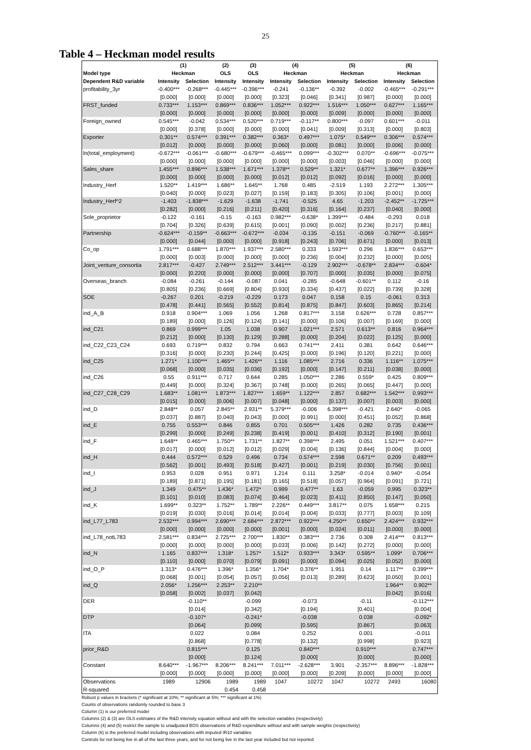25
Table 4 – Heckman model results
| | (1) | | (2) | (3) | (4) | | (5) | | (6) | |
| --- | --- | --- | --- | --- | --- | --- | --- | --- | --- | --- |
| Model type | Heckman | | OLS | OLS | Heckman | | Heckman | | Heckman | |
| Dependent R&D variable | Intensity | Selection | Intensity | Intensity | Intensity | Selection | Intensity | Selection | Intensity | Selection |
| profitability_3yr | -0.400*** | -0.268*** | -0.445*** | -0.396*** | -0.241 | -0.136** | -0.392 | -0.002 | -0.465*** | -0.291*** |
| | [0.000] | [0.000] | [0.000] | [0.000] | [0.323] | [0.046] | [0.341] | [0.987] | [0.000] | [0.000] |
| FRST_funded | 0.733*** | 1.153*** | 0.869*** | 0.836*** | 1.052*** | 0.922*** | 1.516*** | 1.050*** | 0.627*** | 1.165*** |
| | [0.000] | [0.000] | [0.000] | [0.000] | [0.000] | [0.000] | [0.009] | [0.000] | [0.000] | [0.000] |
| Foreign_owned | 0.545*** | -0.042 | 0.534*** | 0.520*** | 0.719*** | -0.117** | 0.800*** | -0.097 | 0.601*** | -0.011 |
| | [0.000] | [0.378] | [0.000] | [0.000] | [0.000] | [0.041] | [0.009] | [0.313] | [0.000] | [0.803] |
| Exporter | 0.301** | 0.574*** | 0.391*** | 0.382*** | 0.363* | 0.497*** | 1.075* | 0.549*** | 0.306*** | 0.574*** |
| | [0.012] | [0.000] | [0.000] | [0.000] | [0.060] | [0.000] | [0.081] | [0.000] | [0.006] | [0.000] |
| ln(total_employment) | -0.672*** | -0.061*** | -0.680*** | -0.679*** | -0.465*** | 0.099*** | -0.302*** | 0.070** | -0.696*** | -0.075*** |
| | [0.000] | [0.000] | [0.000] | [0.000] | [0.000] | [0.000] | [0.003] | [0.046] | [0.000] | [0.000] |
| Sales_share | 1.455*** | 0.896*** | 1.538*** | 1.671*** | 1.378** | 0.529** | 1.321* | 0.677** | 1.396*** | 0.926*** |
| | [0.000] | [0.000] | [0.000] | [0.000] | [0.012] | [0.012] | [0.092] | [0.016] | [0.000] | [0.000] |
| Industry_Herf | 1.520** | 1.419*** | 1.686** | 1.645** | 1.768 | 0.485 | -2.519 | 1.193 | 2.272*** | 1.305*** |
| | [0.040] | [0.000] | [0.023] | [0.027] | [0.159] | [0.183] | [0.305] | [0.106] | [0.001] | [0.000] |
| Industry_Herf^2 | -1.403 | -1.838*** | -1.629 | -1.638 | -1.741 | -0.525 | 4.65 | -1.203 | -2.452** | -1.725*** |
| | [0.282] | [0.000] | [0.216] | [0.211] | [0.420] | [0.316] | [0.164] | [0.237] | [0.040] | [0.000] |
| Sole_proprietor | -0.122 | -0.161 | -0.15 | -0.163 | 0.982*** | -0.638* | 1.399*** | -0.484 | -0.293 | 0.018 |
| | [0.704] | [0.326] | [0.639] | [0.615] | [0.001] | [0.090] | [0.002] | [0.236] | [0.217] | [0.881] |
| Partnership | -0.624*** | -0.159** | -0.663*** | -0.672*** | -0.034 | -0.135 | -0.151 | -0.069 | -0.760*** | -0.165** |
| | [0.000] | [0.044] | [0.000] | [0.000] | [0.918] | [0.243] | [0.706] | [0.671] | [0.000] | [0.013] |
| Co_op | 1.791*** | 0.688*** | 1.870*** | 1.937*** | 2.580*** | 0.333 | 1.593*** | 0.296 | 1.836*** | 0.653*** |
| | [0.000] | [0.003] | [0.000] | [0.000] | [0.000] | [0.236] | [0.004] | [0.232] | [0.000] | [0.005] |
| Joint_venture_consortia | 2.817*** | -0.427 | 2.749*** | 2.512*** | 3.441*** | -0.129 | 2.902*** | -0.678** | 2.834*** | -0.604* |
| | [0.000] | [0.220] | [0.000] | [0.000] | [0.000] | [0.707] | [0.000] | [0.035] | [0.000] | [0.075] |
| Overseas_branch | -0.084 | -0.261 | -0.144 | -0.087 | 0.041 | -0.285 | -0.648 | -0.601** | 0.112 | -0.16 |
| | [0.805] | [0.236] | [0.669] | [0.804] | [0.930] | [0.334] | [0.437] | [0.022] | [0.739] | [0.328] |
| SOE | -0.267 | 0.201 | -0.219 | -0.229 | 0.173 | 0.047 | 0.158 | 0.15 | -0.061 | 0.313 |
| | [0.478] | [0.441] | [0.565] | [0.552] | [0.814] | [0.875] | [0.847] | [0.603] | [0.865] | [0.214] |
| ind_A_B | 0.918 | 0.904*** | 1.069 | 1.056 | 1.268 | 0.817*** | 3.158 | 0.626*** | 0.728 | 0.857*** |
| | [0.189] | [0.000] | [0.126] | [0.124] | [0.141] | [0.000] | [0.106] | [0.007] | [0.169] | [0.000] |
| ind_C21 | 0.869 | 0.999*** | 1.05 | 1.038 | 0.907 | 1.021*** | 2.571 | 0.613** | 0.816 | 0.964*** |
| | [0.212] | [0.000] | [0.130] | [0.129] | [0.288] | [0.000] | [0.204] | [0.022] | [0.125] | [0.000] |
| ind_C22_C23_C24 | 0.693 | 0.719*** | 0.832 | 0.794 | 0.663 | 0.741*** | 2.411 | 0.381 | 0.642 | 0.646*** |
| | [0.316] | [0.000] | [0.230] | [0.244] | [0.425] | [0.000] | [0.196] | [0.120] | [0.221] | [0.000] |
| ind_C25 | 1.271* | 1.100*** | 1.465** | 1.426** | 1.116 | 1.085*** | 2.716 | 0.336 | 1.116** | 1.075*** |
| | [0.068] | [0.000] | [0.035] | [0.036] | [0.192] | [0.000] | [0.147] | [0.211] | [0.038] | [0.000] |
| ind_C26 | 0.55 | 0.911*** | 0.717 | 0.644 | 0.285 | 1.050*** | 2.286 | 0.559* | 0.425 | 0.809*** |
| | [0.449] | [0.000] | [0.324] | [0.367] | [0.748] | [0.000] | [0.265] | [0.065] | [0.447] | [0.000] |
| ind_C27_C28_C29 | 1.683** | 1.081*** | 1.873*** | 1.827*** | 1.659** | 1.122*** | 2.857 | 0.682*** | 1.542*** | 0.993*** |
| | [0.015] | [0.000] | [0.006] | [0.007] | [0.048] | [0.000] | [0.137] | [0.007] | [0.003] | [0.000] |
| ind_D | 2.848** | 0.057 | 2.845** | 2.931** | 5.379*** | -0.006 | 6.398*** | -0.421 | 2.640* | -0.065 |
| | [0.037] | [0.887] | [0.040] | [0.043] | [0.000] | [0.991] | [0.000] | [0.451] | [0.052] | [0.868] |
| ind_E | 0.755 | 0.553*** | 0.846 | 0.855 | 0.701 | 0.505*** | 1.426 | 0.282 | 0.735 | 0.436*** |
| | [0.299] | [0.000] | [0.249] | [0.238] | [0.419] | [0.001] | [0.410] | [0.312] | [0.190] | [0.001] |
| ind_F | 1.648** | 0.465*** | 1.750** | 1.731** | 1.827** | 0.398*** | 2.495 | 0.051 | 1.521*** | 0.407*** |
| | [0.017] | [0.000] | [0.012] | [0.012] | [0.029] | [0.004] | [0.136] | [0.844] | [0.004] | [0.000] |
| ind_H | 0.444 | 0.572*** | 0.529 | 0.496 | 0.734 | 0.574*** | 2.598 | 0.671** | 0.209 | 0.493*** |
| | [0.562] | [0.001] | [0.493] | [0.518] | [0.427] | [0.001] | [0.219] | [0.030] | [0.756] | [0.001] |
| ind_I | 0.953 | 0.028 | 0.951 | 0.971 | 1.214 | 0.111 | 3.258* | -0.014 | 0.940* | -0.054 |
| | [0.189] | [0.871] | [0.195] | [0.181] | [0.165] | [0.518] | [0.057] | [0.964] | [0.091] | [0.721] |
| ind_J | 1.349 | 0.475** | 1.436* | 1.472* | 0.999 | 0.477** | 1.63 | -0.059 | 0.995 | 0.323** |
| | [0.101] | [0.010] | [0.083] | [0.074] | [0.464] | [0.023] | [0.411] | [0.850] | [0.147] | [0.050] |
| ind_K | 1.699** | 0.323** | 1.752** | 1.789** | 2.226** | 0.449*** | 3.817** | 0.075 | 1.658*** | 0.215 |
| | [0.019] | [0.030] | [0.016] | [0.014] | [0.014] | [0.004] | [0.033] | [0.777] | [0.003] | [0.109] |
| ind_L77_L783 | 2.532*** | 0.994*** | 2.690*** | 2.684*** | 2.872*** | 0.922*** | 4.250** | 0.650** | 2.424*** | 0.932*** |
| | [0.000] | [0.000] | [0.000] | [0.000] | [0.001] | [0.000] | [0.024] | [0.011] | [0.000] | [0.000] |
| ind_L78_notL783 | 2.581*** | 0.834*** | 2.725*** | 2.700*** | 1.830** | 0.383*** | 2.736 | 0.308 | 2.414*** | 0.813*** |
| | [0.000] | [0.000] | [0.000] | [0.000] | [0.033] | [0.006] | [0.142] | [0.272] | [0.000] | [0.000] |
| ind_N | 1.165 | 0.837*** | 1.318* | 1.257* | 1.512* | 0.933*** | 3.343* | 0.595** | 1.099* | 0.706*** |
| | [0.110] | [0.000] | [0.070] | [0.079] | [0.091] | [0.000] | [0.094] | [0.025] | [0.052] | [0.000] |
| ind_O_P | 1.313* | 0.476*** | 1.396* | 1.356* | 1.704* | 0.376** | 1.951 | 0.14 | 1.117** | 0.399*** |
| | [0.068] | [0.001] | [0.054] | [0.057] | [0.056] | [0.013] | [0.289] | [0.623] | [0.050] | [0.001] |
| ind_Q | 2.056* | 1.256*** | 2.253** | 2.210** | | | | | 1.964** | 0.902** |
| | [0.058] | [0.002] | [0.037] | [0.042] | | | | | [0.042] | [0.016] |
| DER | | -0.110** | | -0.099 | | -0.073 | | -0.11 | | -0.112*** |
| | | [0.014] | | [0.342] | | [0.194] | | [0.401] | | [0.004] |
| DTP | | -0.107* | | -0.241* | | -0.038 | | 0.038 | | -0.092* |
| | | [0.064] | | [0.099] | | [0.595] | | [0.867] | | [0.063] |
| ITA | | 0.022 | | 0.084 | | 0.252 | | 0.001 | | -0.011 |
| | | [0.868] | | [0.778] | | [0.132] | | [0.998] | | [0.923] |
| prior_R&D | | 0.815*** | | 0.125 | | 0.840*** | | 0.910*** | | 0.747*** |
| | | [0.000] | | [0.124] | | [0.000] | | [0.000] | | [0.000] |
| Constant | 8.640*** | -1.967*** | 8.206*** | 8.241*** | 7.011*** | -2.628*** | 3.901 | -2.357*** | 8.896*** | -1.828*** |
| | [0.000] | [0.000] | [0.000] | [0.000] | [0.000] | [0.000] | [0.209] | [0.000] | [0.000] | [0.000] |
| Observations | 1989 | 12906 | 1989 | 1989 | 1047 | 10272 | 1047 | 10272 | 2493 | 16080 |
| R-squared | | | 0.454 | 0.458 | | | | | | |
Robust p values in brackets (* significant at 10%; ** significant at 5%; *** significant at 1%)
Counts of observations randomly rounded to base 3
Column (1) is our preferred model
Columns (2) & (3) are OLS estimates of the R&D intensity equation without and with the selection variables (respectively)
Columns (4) and (5) restrict the sample to unadjusted BOS observations of R&D expenditure without and with sample weights (respectively)
Column (6) is the preferred model including observations with imputed IR10 variables
Controls for not being live in all of the last three years, and for not being live in the last year included but not reported